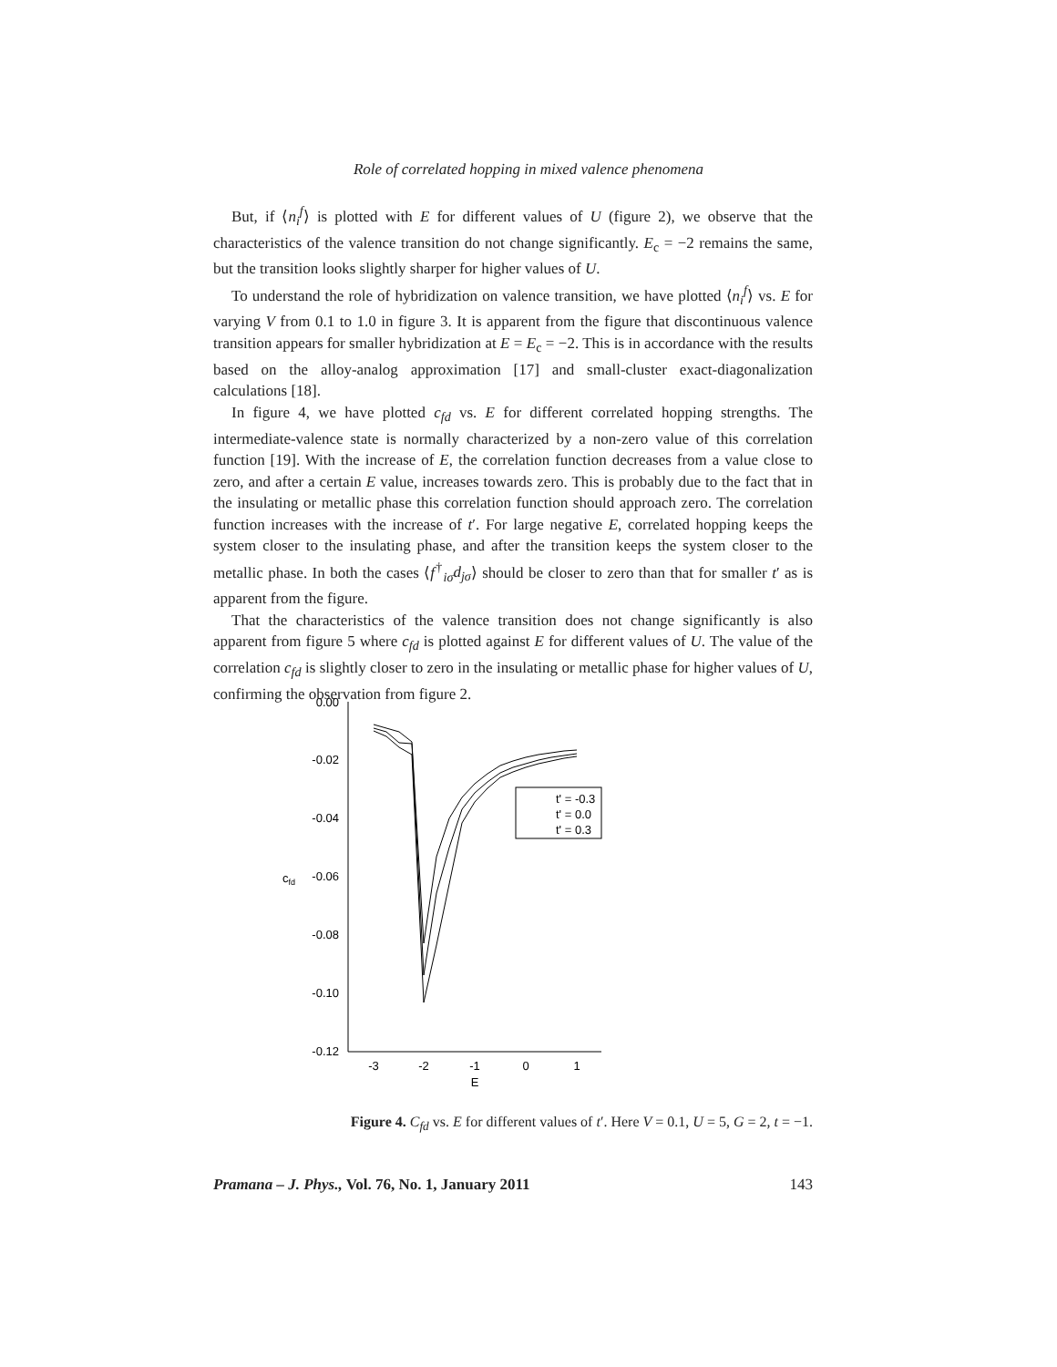Role of correlated hopping in mixed valence phenomena
But, if ⟨n<sub>i</sub><sup>f</sup>⟩ is plotted with E for different values of U (figure 2), we observe that the characteristics of the valence transition do not change significantly. E<sub>c</sub> = −2 remains the same, but the transition looks slightly sharper for higher values of U.
To understand the role of hybridization on valence transition, we have plotted ⟨n<sub>i</sub><sup>f</sup>⟩ vs. E for varying V from 0.1 to 1.0 in figure 3. It is apparent from the figure that discontinuous valence transition appears for smaller hybridization at E = E<sub>c</sub> = −2. This is in accordance with the results based on the alloy-analog approximation [17] and small-cluster exact-diagonalization calculations [18].
In figure 4, we have plotted c<sub>fd</sub> vs. E for different correlated hopping strengths. The intermediate-valence state is normally characterized by a non-zero value of this correlation function [19]. With the increase of E, the correlation function decreases from a value close to zero, and after a certain E value, increases towards zero. This is probably due to the fact that in the insulating or metallic phase this correlation function should approach zero. The correlation function increases with the increase of t′. For large negative E, correlated hopping keeps the system closer to the insulating phase, and after the transition keeps the system closer to the metallic phase. In both the cases ⟨f<sup>†</sup><sub>iσ</sub>d<sub>jσ</sub>⟩ should be closer to zero than that for smaller t′ as is apparent from the figure.
That the characteristics of the valence transition does not change significantly is also apparent from figure 5 where c<sub>fd</sub> is plotted against E for different values of U. The value of the correlation c<sub>fd</sub> is slightly closer to zero in the insulating or metallic phase for higher values of U, confirming the observation from figure 2.
0.00
-0.02
-0.04
-0.06
-0.08
-0.10
-0.12
cfd
-3
-2
-1
0
1
E
t' = -0.3
t' = 0.0
t' = 0.3
Figure 4. C<sub>fd</sub> vs. E for different values of t′. Here V = 0.1, U = 5, G = 2, t = −1.
Pramana – J. Phys., Vol. 76, No. 1, January 2011 143